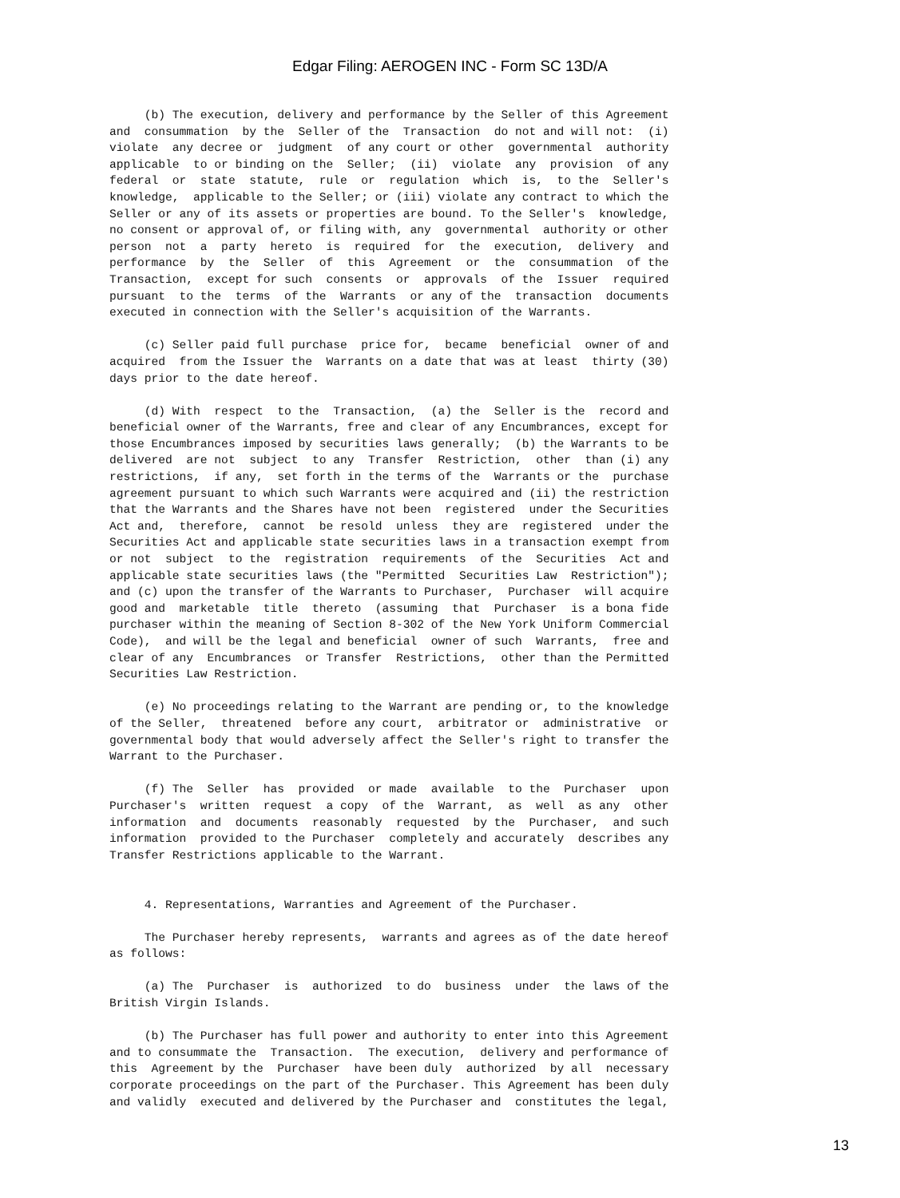Edgar Filing: AEROGEN INC - Form SC 13D/A
     (b) The execution, delivery and performance by the Seller of this Agreement
and  consummation  by the  Seller of the  Transaction  do not and will not:  (i)
violate  any decree or  judgment  of any court or other  governmental  authority
applicable  to or binding on the  Seller;  (ii)  violate  any  provision  of any
federal  or  state  statute,  rule  or  regulation  which  is,  to the  Seller's
knowledge,  applicable to the Seller; or (iii) violate any contract to which the
Seller or any of its assets or properties are bound. To the Seller's  knowledge,
no consent or approval of, or filing with, any  governmental  authority or other
person  not  a  party  hereto  is  required  for  the  execution,  delivery  and
performance  by  the  Seller  of  this  Agreement  or  the  consummation  of the
Transaction,  except for such  consents  or  approvals  of the  Issuer  required
pursuant  to the  terms  of the  Warrants  or any of the  transaction  documents
executed in connection with the Seller's acquisition of the Warrants.

     (c) Seller paid full purchase  price for,  became  beneficial  owner of and
acquired  from the Issuer the  Warrants on a date that was at least  thirty (30)
days prior to the date hereof.

     (d) With  respect  to the  Transaction,  (a) the  Seller is the  record and
beneficial owner of the Warrants, free and clear of any Encumbrances, except for
those Encumbrances imposed by securities laws generally;  (b) the Warrants to be
delivered  are not  subject  to any  Transfer  Restriction,  other  than (i) any
restrictions,  if any,  set forth in the terms of the  Warrants or the  purchase
agreement pursuant to which such Warrants were acquired and (ii) the restriction
that the Warrants and the Shares have not been  registered  under the Securities
Act and,  therefore,  cannot  be resold  unless  they are  registered  under the
Securities Act and applicable state securities laws in a transaction exempt from
or not  subject  to the  registration  requirements  of the  Securities  Act and
applicable state securities laws (the "Permitted  Securities Law  Restriction");
and (c) upon the transfer of the Warrants to Purchaser,  Purchaser  will acquire
good and  marketable  title  thereto  (assuming  that  Purchaser  is a bona fide
purchaser within the meaning of Section 8-302 of the New York Uniform Commercial
Code),  and will be the legal and beneficial  owner of such  Warrants,  free and
clear of any  Encumbrances  or Transfer  Restrictions,  other than the Permitted
Securities Law Restriction.

     (e) No proceedings relating to the Warrant are pending or, to the knowledge
of the Seller,  threatened  before any court,  arbitrator or  administrative  or
governmental body that would adversely affect the Seller's right to transfer the
Warrant to the Purchaser.

     (f) The  Seller  has  provided  or made  available  to the  Purchaser  upon
Purchaser's  written  request  a copy  of the  Warrant,  as  well  as any  other
information  and  documents  reasonably  requested  by the  Purchaser,  and such
information  provided to the Purchaser  completely and accurately  describes any
Transfer Restrictions applicable to the Warrant.


     4. Representations, Warranties and Agreement of the Purchaser.

     The Purchaser hereby represents,  warrants and agrees as of the date hereof
as follows:

     (a) The  Purchaser  is  authorized  to do  business  under  the laws of the
British Virgin Islands.

     (b) The Purchaser has full power and authority to enter into this Agreement
and to consummate the  Transaction.  The execution,  delivery and performance of
this  Agreement by the  Purchaser  have been duly  authorized  by all  necessary
corporate proceedings on the part of the Purchaser. This Agreement has been duly
and validly  executed and delivered by the Purchaser and  constitutes the legal,
13